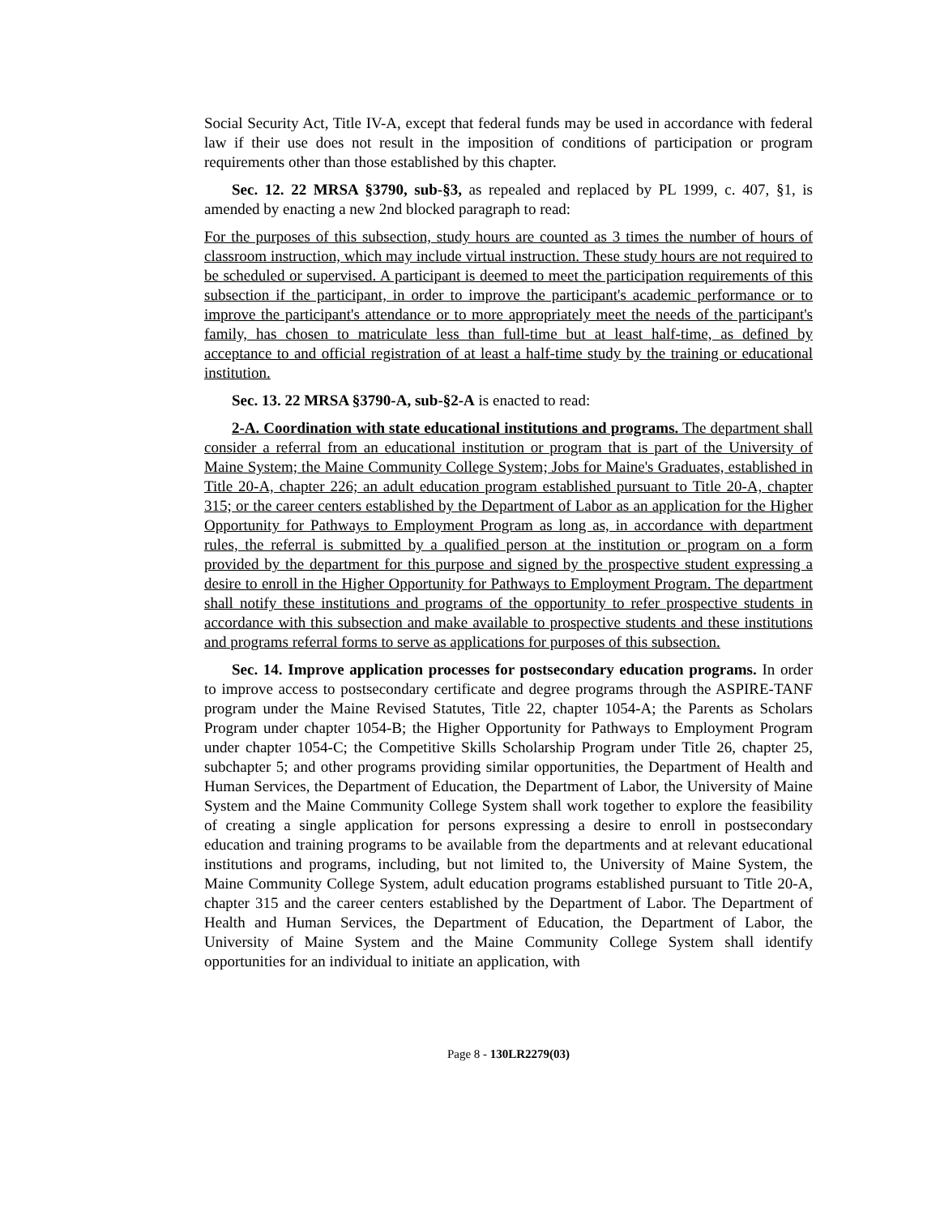Social Security Act, Title IV-A, except that federal funds may be used in accordance with federal law if their use does not result in the imposition of conditions of participation or program requirements other than those established by this chapter.
Sec. 12. 22 MRSA §3790, sub-§3, as repealed and replaced by PL 1999, c. 407, §1, is amended by enacting a new 2nd blocked paragraph to read:
For the purposes of this subsection, study hours are counted as 3 times the number of hours of classroom instruction, which may include virtual instruction. These study hours are not required to be scheduled or supervised. A participant is deemed to meet the participation requirements of this subsection if the participant, in order to improve the participant's academic performance or to improve the participant's attendance or to more appropriately meet the needs of the participant's family, has chosen to matriculate less than full-time but at least half-time, as defined by acceptance to and official registration of at least a half-time study by the training or educational institution.
Sec. 13. 22 MRSA §3790-A, sub-§2-A is enacted to read:
2-A. Coordination with state educational institutions and programs. The department shall consider a referral from an educational institution or program that is part of the University of Maine System; the Maine Community College System; Jobs for Maine's Graduates, established in Title 20-A, chapter 226; an adult education program established pursuant to Title 20-A, chapter 315; or the career centers established by the Department of Labor as an application for the Higher Opportunity for Pathways to Employment Program as long as, in accordance with department rules, the referral is submitted by a qualified person at the institution or program on a form provided by the department for this purpose and signed by the prospective student expressing a desire to enroll in the Higher Opportunity for Pathways to Employment Program. The department shall notify these institutions and programs of the opportunity to refer prospective students in accordance with this subsection and make available to prospective students and these institutions and programs referral forms to serve as applications for purposes of this subsection.
Sec. 14. Improve application processes for postsecondary education programs. In order to improve access to postsecondary certificate and degree programs through the ASPIRE-TANF program under the Maine Revised Statutes, Title 22, chapter 1054-A; the Parents as Scholars Program under chapter 1054-B; the Higher Opportunity for Pathways to Employment Program under chapter 1054-C; the Competitive Skills Scholarship Program under Title 26, chapter 25, subchapter 5; and other programs providing similar opportunities, the Department of Health and Human Services, the Department of Education, the Department of Labor, the University of Maine System and the Maine Community College System shall work together to explore the feasibility of creating a single application for persons expressing a desire to enroll in postsecondary education and training programs to be available from the departments and at relevant educational institutions and programs, including, but not limited to, the University of Maine System, the Maine Community College System, adult education programs established pursuant to Title 20-A, chapter 315 and the career centers established by the Department of Labor. The Department of Health and Human Services, the Department of Education, the Department of Labor, the University of Maine System and the Maine Community College System shall identify opportunities for an individual to initiate an application, with
Page 8 - 130LR2279(03)